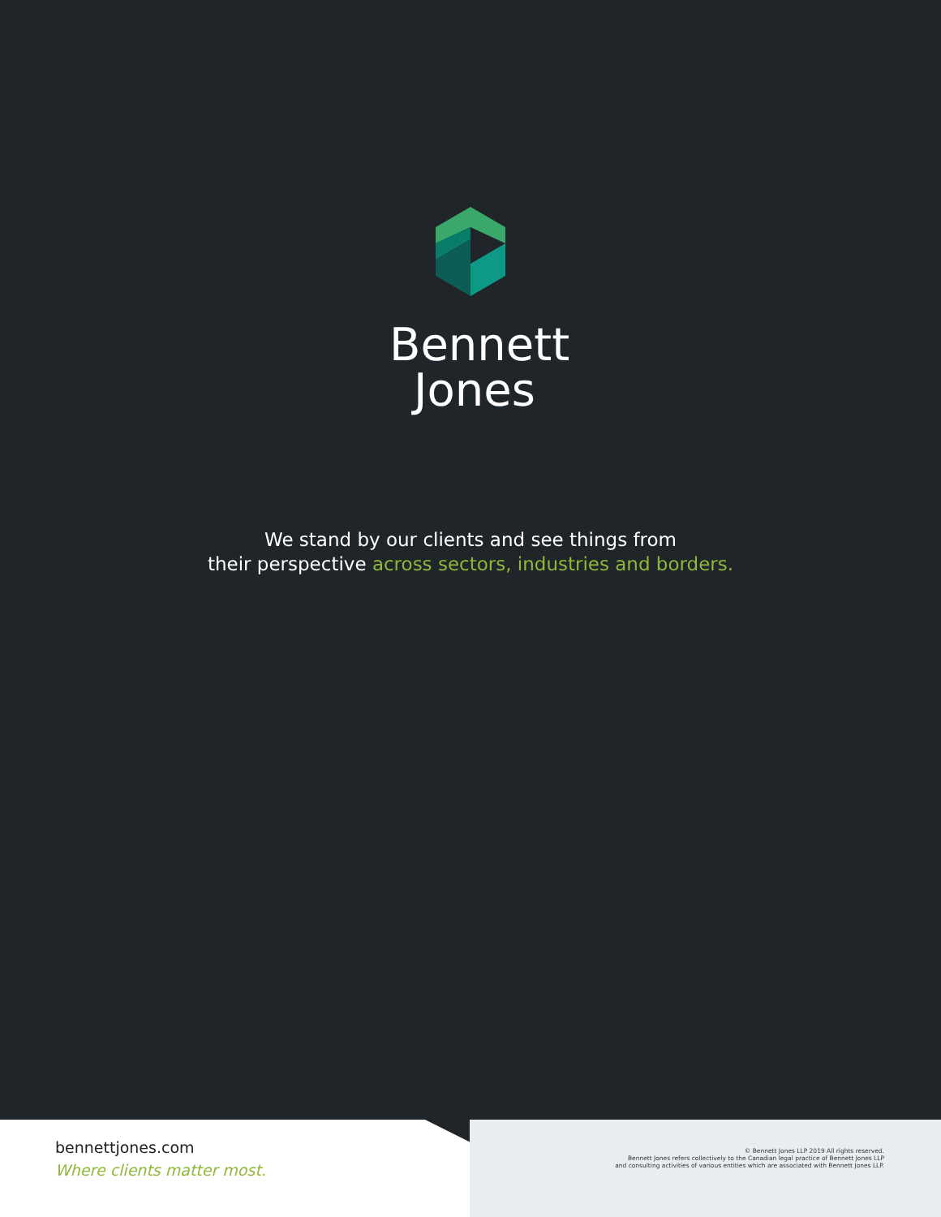Bennett
Jones
We stand by our clients and see things from
their perspective across sectors, industries and borders.
bennettjones.com
Where clients matter most.
© Bennett Jones LLP 2019 All rights reserved.
Bennett Jones refers collectively to the Canadian legal practice of Bennett Jones LLP
and consulting activities of various entities which are associated with Bennett Jones LLP.